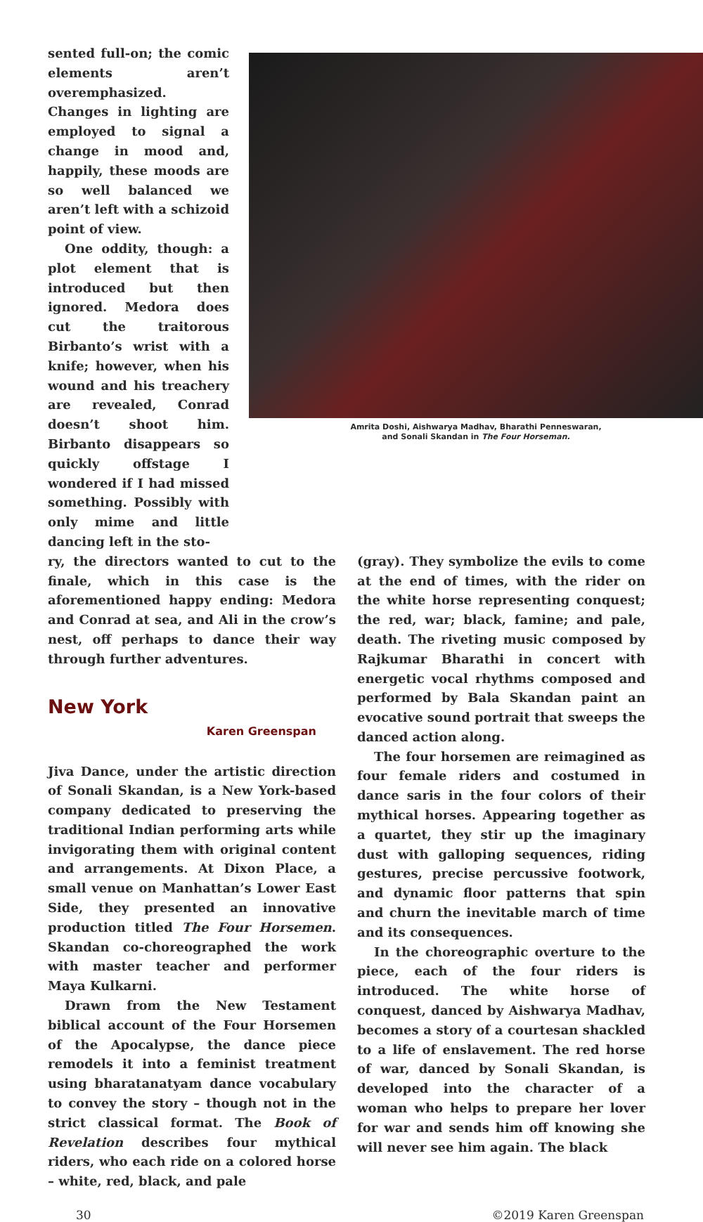sented full-on; the comic elements aren’t overemphasized. Changes in lighting are employed to signal a change in mood and, happily, these moods are so well balanced we aren’t left with a schizoid point of view.
One oddity, though: a plot element that is introduced but then ignored. Medora does cut the traitorous Birbanto’s wrist with a knife; however, when his wound and his treachery are revealed, Conrad doesn’t shoot him. Birbanto disappears so quickly offstage I wondered if I had missed something. Possibly with only mime and little dancing left in the sto-
Amrita Doshi, Aishwarya Madhav, Bharathi Penneswaran,
and Sonali Skandan in The Four Horseman.
ry, the directors wanted to cut to the finale, which in this case is the aforementioned happy ending: Medora and Conrad at sea, and Ali in the crow’s nest, off perhaps to dance their way through further adventures.
New York
Karen Greenspan
Jiva Dance, under the artistic direction of Sonali Skandan, is a New York-based company dedicated to preserving the traditional Indian performing arts while invigorating them with original content and arrangements. At Dixon Place, a small venue on Manhattan’s Lower East Side, they presented an innovative production titled The Four Horsemen. Skandan co-choreographed the work with master teacher and performer Maya Kulkarni.
Drawn from the New Testament biblical account of the Four Horsemen of the Apocalypse, the dance piece remodels it into a feminist treatment using bharatanatyam dance vocabulary to convey the story – though not in the strict classical format. The Book of Revelation describes four mythical riders, who each ride on a colored horse – white, red, black, and pale
(gray). They symbolize the evils to come at the end of times, with the rider on the white horse representing conquest; the red, war; black, famine; and pale, death. The riveting music composed by Rajkumar Bharathi in concert with energetic vocal rhythms composed and performed by Bala Skandan paint an evocative sound portrait that sweeps the danced action along.
The four horsemen are reimagined as four female riders and costumed in dance saris in the four colors of their mythical horses. Appearing together as a quartet, they stir up the imaginary dust with galloping sequences, riding gestures, precise percussive footwork, and dynamic floor patterns that spin and churn the inevitable march of time and its consequences.
In the choreographic overture to the piece, each of the four riders is introduced. The white horse of conquest, danced by Aishwarya Madhav, becomes a story of a courtesan shackled to a life of enslavement. The red horse of war, danced by Sonali Skandan, is developed into the character of a woman who helps to prepare her lover for war and sends him off knowing she will never see him again. The black
30 ©2019 Karen Greenspan